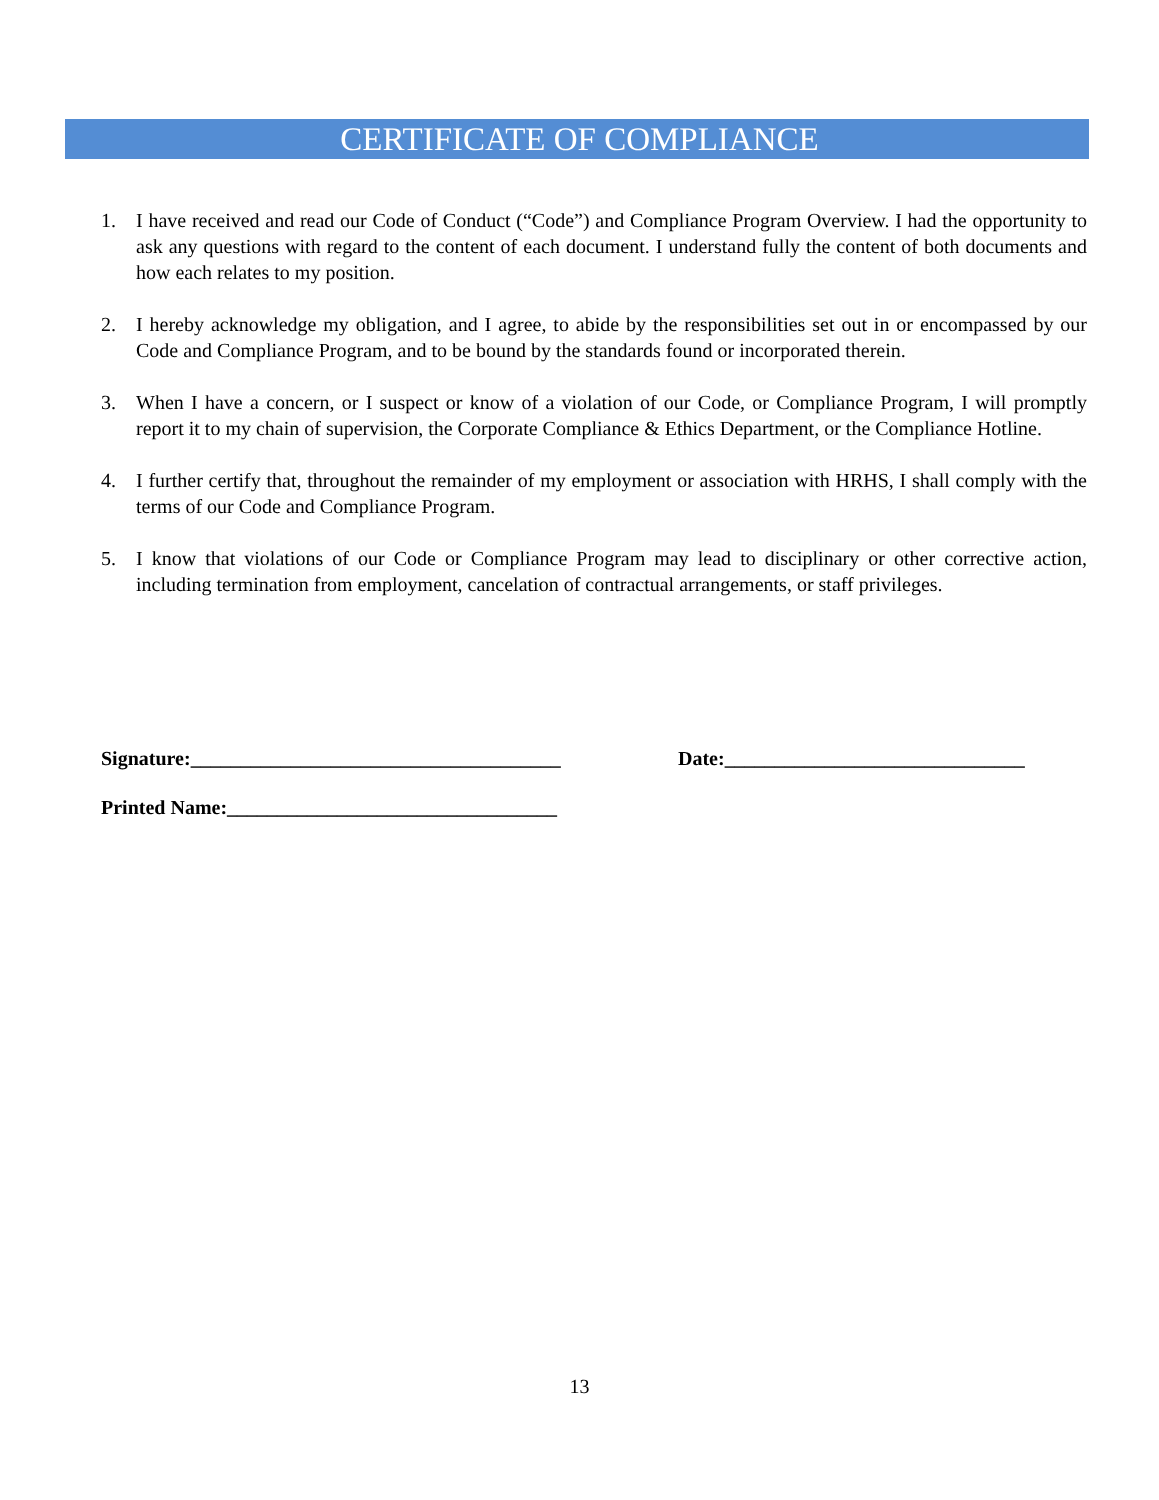CERTIFICATE OF COMPLIANCE
1. I have received and read our Code of Conduct (“Code”) and Compliance Program Overview. I had the opportunity to ask any questions with regard to the content of each document. I understand fully the content of both documents and how each relates to my position.
2. I hereby acknowledge my obligation, and I agree, to abide by the responsibilities set out in or encompassed by our Code and Compliance Program, and to be bound by the standards found or incorporated therein.
3. When I have a concern, or I suspect or know of a violation of our Code, or Compliance Program, I will promptly report it to my chain of supervision, the Corporate Compliance & Ethics Department, or the Compliance Hotline.
4. I further certify that, throughout the remainder of my employment or association with HRHS, I shall comply with the terms of our Code and Compliance Program.
5. I know that violations of our Code or Compliance Program may lead to disciplinary or other corrective action, including termination from employment, cancelation of contractual arrangements, or staff privileges.
Signature:_____________________________________ Date:______________________________
Printed Name:_________________________________
13